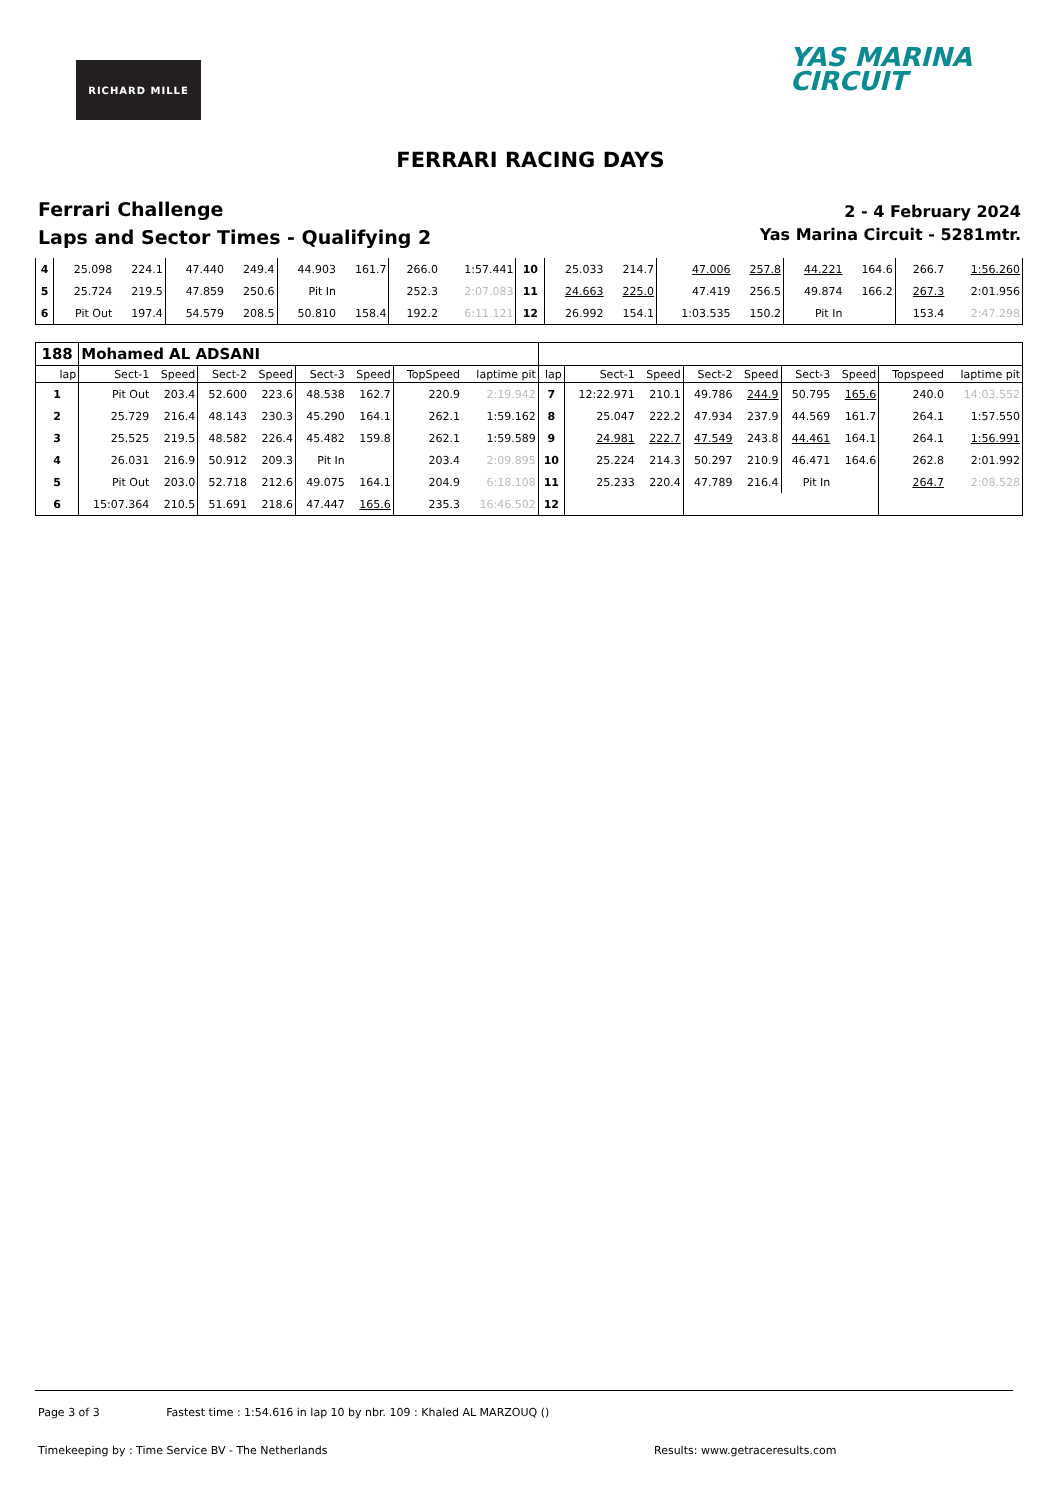RICHARD MILLE
YAS MARINA
CIRCUIT
FERRARI RACING DAYS
Ferrari Challenge
Laps and Sector Times - Qualifying 2
2 - 4 February 2024
Yas Marina Circuit - 5281mtr.
| 4 | 25.098 | 224.1 | 47.440 | 249.4 | 44.903 | 161.7 | 266.0 | 1:57.441 | 10 | 25.033 | 214.7 | 47.006 | 257.8 | 44.221 | 164.6 | 266.7 | 1:56.260 |
| 5 | 25.724 | 219.5 | 47.859 | 250.6 | Pit In | | 252.3 | 2:07.083 | 11 | 24.663 | 225.0 | 47.419 | 256.5 | 49.874 | 166.2 | 267.3 | 2:01.956 |
| 6 | Pit Out | 197.4 | 54.579 | 208.5 | 50.810 | 158.4 | 192.2 | 6:11.121 | 12 | 26.992 | 154.1 | 1:03.535 | 150.2 | Pit In | | 153.4 | 2:47.298 |
| 188 | Mohamed AL ADSANI | | | | | | | | | | | | | | | | |
| lap | Sect-1 | Speed | Sect-2 | Speed | Sect-3 | Speed | TopSpeed | laptime pit | lap | Sect-1 | Speed | Sect-2 | Speed | Sect-3 | Speed | Topspeed | laptime pit |
| 1 | Pit Out | 203.4 | 52.600 | 223.6 | 48.538 | 162.7 | 220.9 | 2:19.942 | 7 | 12:22.971 | 210.1 | 49.786 | 244.9 | 50.795 | 165.6 | 240.0 | 14:03.552 |
| 2 | 25.729 | 216.4 | 48.143 | 230.3 | 45.290 | 164.1 | 262.1 | 1:59.162 | 8 | 25.047 | 222.2 | 47.934 | 237.9 | 44.569 | 161.7 | 264.1 | 1:57.550 |
| 3 | 25.525 | 219.5 | 48.582 | 226.4 | 45.482 | 159.8 | 262.1 | 1:59.589 | 9 | 24.981 | 222.7 | 47.549 | 243.8 | 44.461 | 164.1 | 264.1 | 1:56.991 |
| 4 | 26.031 | 216.9 | 50.912 | 209.3 | Pit In | | 203.4 | 2:09.895 | 10 | 25.224 | 214.3 | 50.297 | 210.9 | 46.471 | 164.6 | 262.8 | 2:01.992 |
| 5 | Pit Out | 203.0 | 52.718 | 212.6 | 49.075 | 164.1 | 204.9 | 6:18.108 | 11 | 25.233 | 220.4 | 47.789 | 216.4 | Pit In | | 264.7 | 2:08.528 |
| 6 | 15:07.364 | 210.5 | 51.691 | 218.6 | 47.447 | 165.6 | 235.3 | 16:46.502 | 12 | | | | | | | | |
Page 3 of 3 Fastest time : 1:54.616 in lap 10 by nbr. 109 : Khaled AL MARZOUQ ()
Timekeeping by : Time Service BV - The Netherlands
Results: www.getraceresults.com